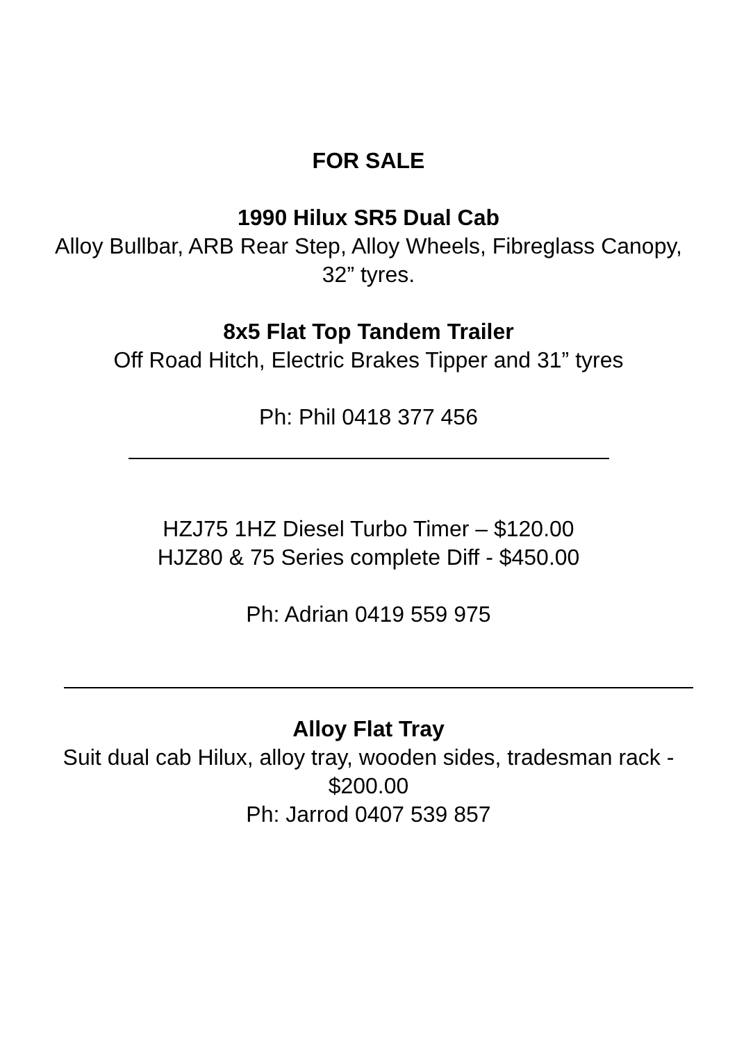FOR SALE
1990 Hilux SR5 Dual Cab
Alloy Bullbar, ARB Rear Step, Alloy Wheels, Fibreglass Canopy, 32” tyres.
8x5 Flat Top Tandem Trailer
Off Road Hitch, Electric Brakes Tipper and 31” tyres
Ph: Phil 0418 377 456
HZJ75 1HZ Diesel Turbo Timer – $120.00
HJZ80 & 75 Series complete Diff - $450.00
Ph: Adrian 0419 559 975
Alloy Flat Tray
Suit dual cab Hilux, alloy tray, wooden sides, tradesman rack - $200.00
Ph: Jarrod 0407 539 857